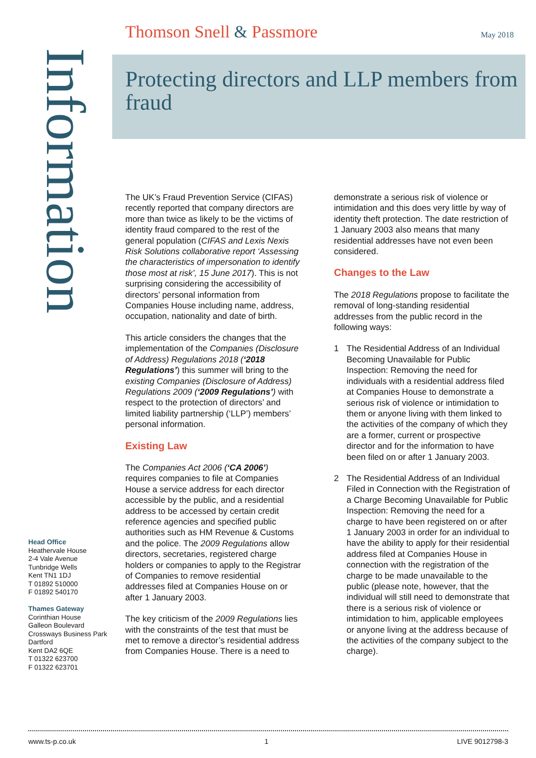Thomson Snell & Passmore May 2018
Information
Protecting directors and LLP members from fraud
The UK’s Fraud Prevention Service (CIFAS) recently reported that company directors are more than twice as likely to be the victims of identity fraud compared to the rest of the general population (CIFAS and Lexis Nexis Risk Solutions collaborative report ‘Assessing the characteristics of impersonation to identify those most at risk’, 15 June 2017). This is not surprising considering the accessibility of directors’ personal information from Companies House including name, address, occupation, nationality and date of birth.
This article considers the changes that the implementation of the Companies (Disclosure of Address) Regulations 2018 (‘2018 Regulations’) this summer will bring to the existing Companies (Disclosure of Address) Regulations 2009 (‘2009 Regulations’) with respect to the protection of directors’ and limited liability partnership (‘LLP’) members’ personal information.
Existing Law
The Companies Act 2006 (‘CA 2006’) requires companies to file at Companies House a service address for each director accessible by the public, and a residential address to be accessed by certain credit reference agencies and specified public authorities such as HM Revenue & Customs and the police. The 2009 Regulations allow directors, secretaries, registered charge holders or companies to apply to the Registrar of Companies to remove residential addresses filed at Companies House on or after 1 January 2003.
The key criticism of the 2009 Regulations lies with the constraints of the test that must be met to remove a director’s residential address from Companies House. There is a need to demonstrate a serious risk of violence or intimidation and this does very little by way of identity theft protection. The date restriction of 1 January 2003 also means that many residential addresses have not even been considered.
Changes to the Law
The 2018 Regulations propose to facilitate the removal of long-standing residential addresses from the public record in the following ways:
1 The Residential Address of an Individual Becoming Unavailable for Public Inspection: Removing the need for individuals with a residential address filed at Companies House to demonstrate a serious risk of violence or intimidation to them or anyone living with them linked to the activities of the company of which they are a former, current or prospective director and for the information to have been filed on or after 1 January 2003.
2 The Residential Address of an Individual Filed in Connection with the Registration of a Charge Becoming Unavailable for Public Inspection: Removing the need for a charge to have been registered on or after 1 January 2003 in order for an individual to have the ability to apply for their residential address filed at Companies House in connection with the registration of the charge to be made unavailable to the public (please note, however, that the individual will still need to demonstrate that there is a serious risk of violence or intimidation to him, applicable employees or anyone living at the address because of the activities of the company subject to the charge).
Head Office
Heathervale House
2-4 Vale Avenue
Tunbridge Wells
Kent TN1 1DJ
T 01892 510000
F 01892 540170
Thames Gateway
Corinthian House
Galleon Boulevard
Crossways Business Park
Dartford
Kent DA2 6QE
T 01322 623700
F 01322 623701
www.ts-p.co.uk 1 LIVE 9012798-3